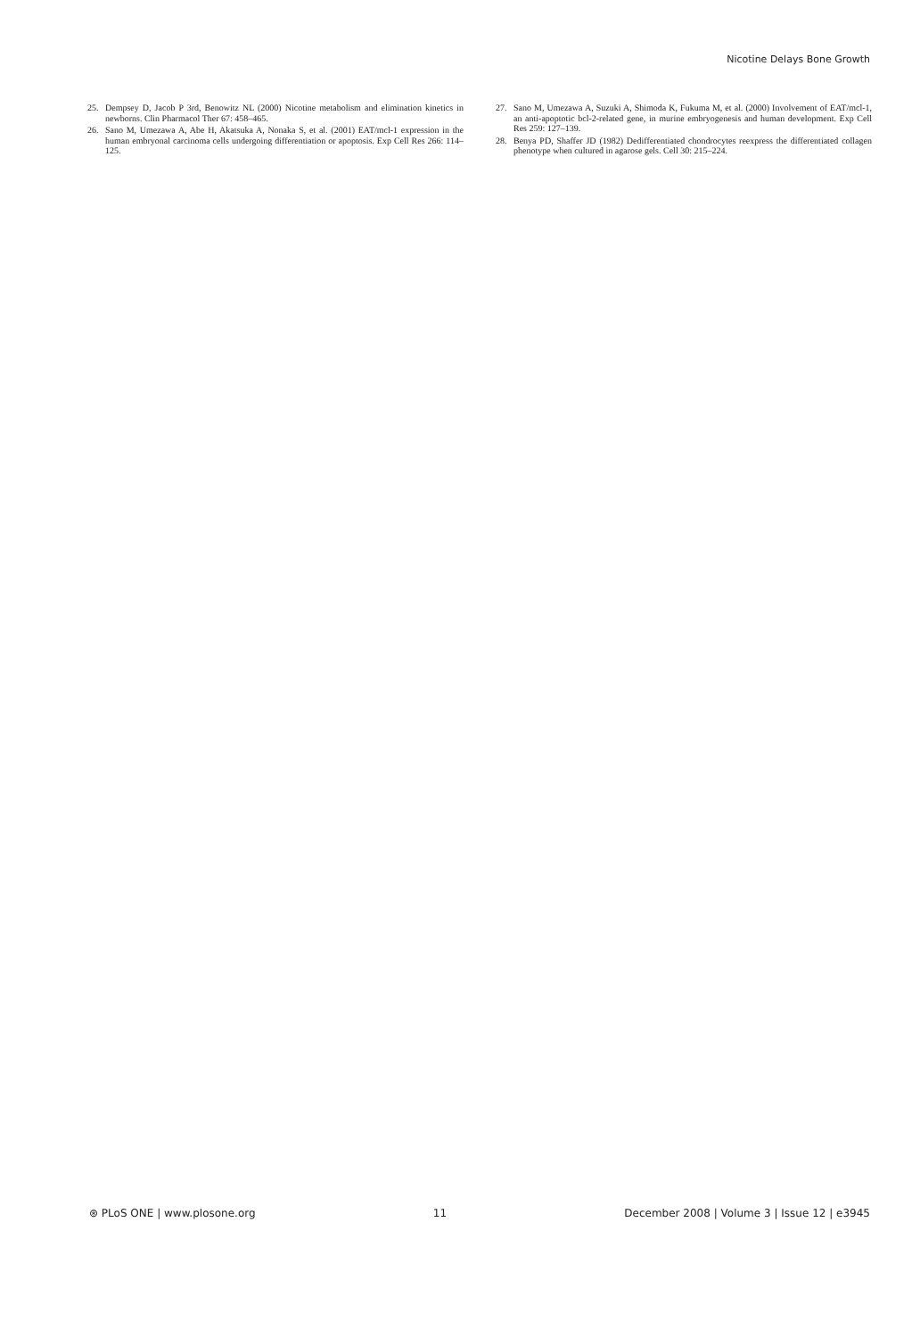Nicotine Delays Bone Growth
25. Dempsey D, Jacob P 3rd, Benowitz NL (2000) Nicotine metabolism and elimination kinetics in newborns. Clin Pharmacol Ther 67: 458–465.
26. Sano M, Umezawa A, Abe H, Akatsuka A, Nonaka S, et al. (2001) EAT/mcl-1 expression in the human embryonal carcinoma cells undergoing differentiation or apoptosis. Exp Cell Res 266: 114–125.
27. Sano M, Umezawa A, Suzuki A, Shimoda K, Fukuma M, et al. (2000) Involvement of EAT/mcl-1, an anti-apoptotic bcl-2-related gene, in murine embryogenesis and human development. Exp Cell Res 259: 127–139.
28. Benya PD, Shaffer JD (1982) Dedifferentiated chondrocytes reexpress the differentiated collagen phenotype when cultured in agarose gels. Cell 30: 215–224.
⊛ PLoS ONE | www.plosone.org 11 December 2008 | Volume 3 | Issue 12 | e3945